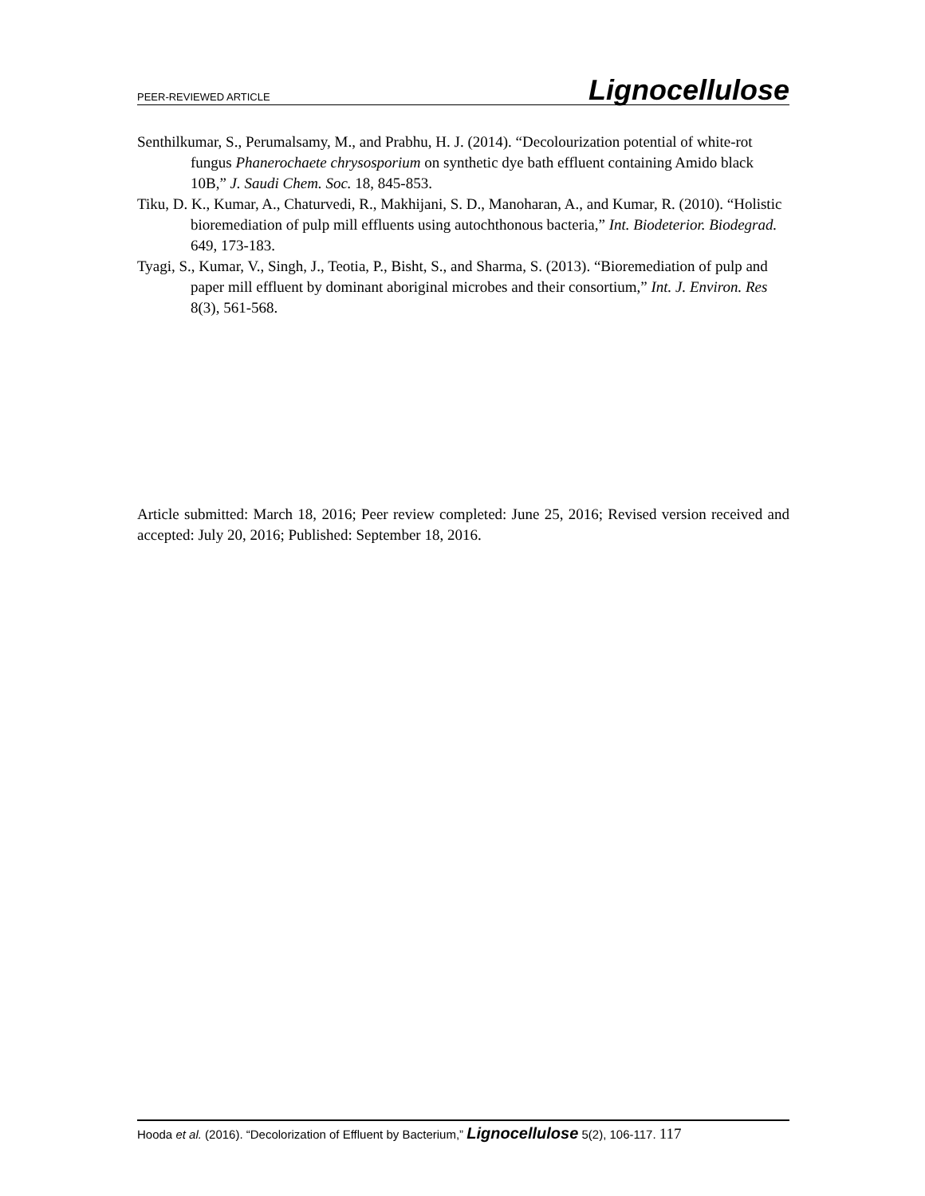PEER-REVIEWED ARTICLE Lignocellulose
Senthilkumar, S., Perumalsamy, M., and Prabhu, H. J. (2014). “Decolourization potential of white-rot fungus Phanerochaete chrysosporium on synthetic dye bath effluent containing Amido black 10B,” J. Saudi Chem. Soc. 18, 845-853.
Tiku, D. K., Kumar, A., Chaturvedi, R., Makhijani, S. D., Manoharan, A., and Kumar, R. (2010). “Holistic bioremediation of pulp mill effluents using autochthonous bacteria,” Int. Biodeterior. Biodegrad. 649, 173-183.
Tyagi, S., Kumar, V., Singh, J., Teotia, P., Bisht, S., and Sharma, S. (2013). “Bioremediation of pulp and paper mill effluent by dominant aboriginal microbes and their consortium,” Int. J. Environ. Res 8(3), 561-568.
Article submitted: March 18, 2016; Peer review completed: June 25, 2016; Revised version received and accepted: July 20, 2016; Published: September 18, 2016.
Hooda et al. (2016). “Decolorization of Effluent by Bacterium,” Lignocellulose 5(2), 106-117. 117